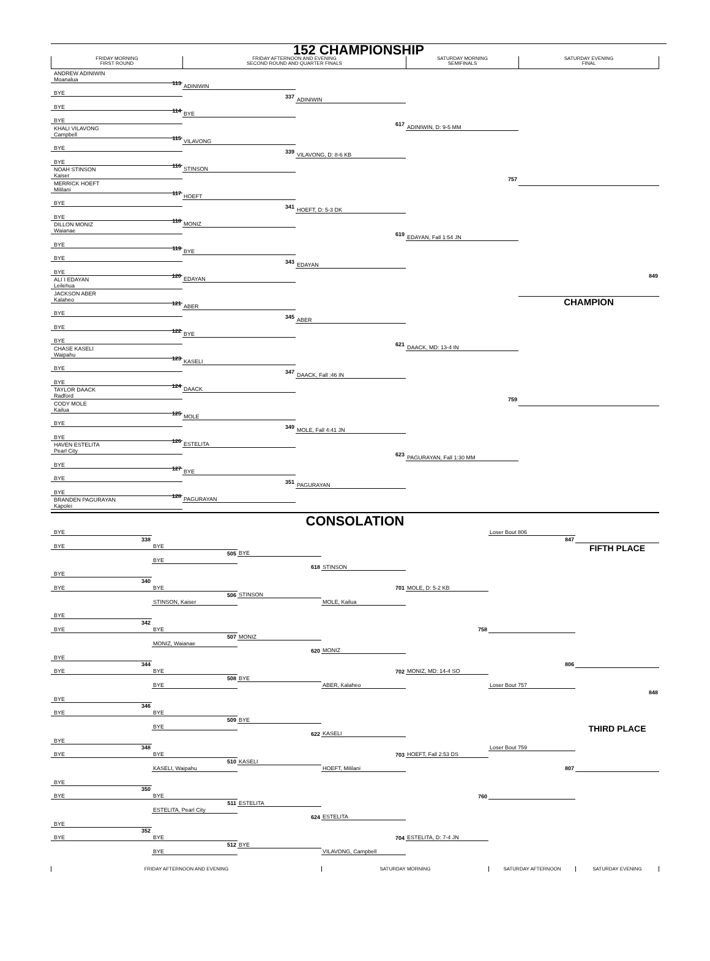152 CHAMPIONSHIP
FRIDAY MORNING
FIRST ROUND
FRIDAY AFTERNOON AND EVENING
SECOND ROUND AND QUARTER FINALS
SATURDAY MORNING
SEMIFINALS
SATURDAY EVENING
FINAL
ANDREW ADINIWIN
Moanalua
113
BYE
BYE
114
BYE
KHALI VILAVONG
Campbell
115
BYE
BYE
116
NOAH STINSON
Kaiser
MERRICK HOEFT
Mililani
117
BYE
BYE
118
DILLON MONIZ
Waianae
BYE
119
BYE
BYE
120
ALI`I EDAYAN
Leilehua
JACKSON ABER
Kalaheo
121
BYE
BYE
122
BYE
CHASE KASELI
Waipahu
123
BYE
BYE
124
TAYLOR DAACK
Radford
CODY MOLE
Kailua
125
BYE
BYE
126
HAVEN ESTELITA
Pearl City
BYE
127
BYE
BYE
128
BRANDEN PAGURAYAN
Kapolei
ADINIWIN
BYE
337
VILAVONG
STINSON
339
HOEFT
MONIZ
341
BYE
EDAYAN
343
ABER
BYE
345
KASELI
DAACK
347
MOLE
ESTELITA
349
BYE
PAGURAYAN
351
ADINIWIN
VILAVONG, D: 8-6 KB
617
HOEFT, D: 5-3 DK
EDAYAN
619
ABER
DAACK, Fall :46 IN
621
MOLE, Fall 4:41 JN
PAGURAYAN
623
ADINIWIN, D: 9-5 MM
EDAYAN, Fall 1:54 JN
757
DAACK, MD: 13-4 IN
PAGURAYAN, Fall 1:30 MM
759
849
CHAMPION
CONSOLATION
BYE
338
BYE
BYE
505
BYE
BYE
BYE
340
BYE
BYE
506
STINSON, Kaiser
STINSON
618
STINSON
701
MOLE, Kailua
MOLE, D: 5-2 KB
BYE
342
BYE
BYE
507
MONIZ, Waianae
MONIZ
BYE
344
BYE
BYE
508
BYE
BYE
620
MONIZ
702
ABER, Kalaheo
MONIZ, MD: 14-4 SO
758
BYE
346
BYE
BYE
509
BYE
BYE
BYE
348
BYE
BYE
510
KASELI, Waipahu
KASELI
622
KASELI
703
HOEFT, Mililani
HOEFT, Fall 2:53 DS
BYE
350
BYE
BYE
511
ESTELITA, Pearl City
ESTELITA
BYE
352
BYE
BYE
512
BYE
BYE
624
ESTELITA
704
VILAVONG, Campbell
ESTELITA, D: 7-4 JN
760
Loser Bout 806
847
FIFTH PLACE
806
Loser Bout 757
848
THIRD PLACE
Loser Bout 759
807
FRIDAY AFTERNOON AND EVENING
SATURDAY MORNING
SATURDAY AFTERNOON
SATURDAY EVENING